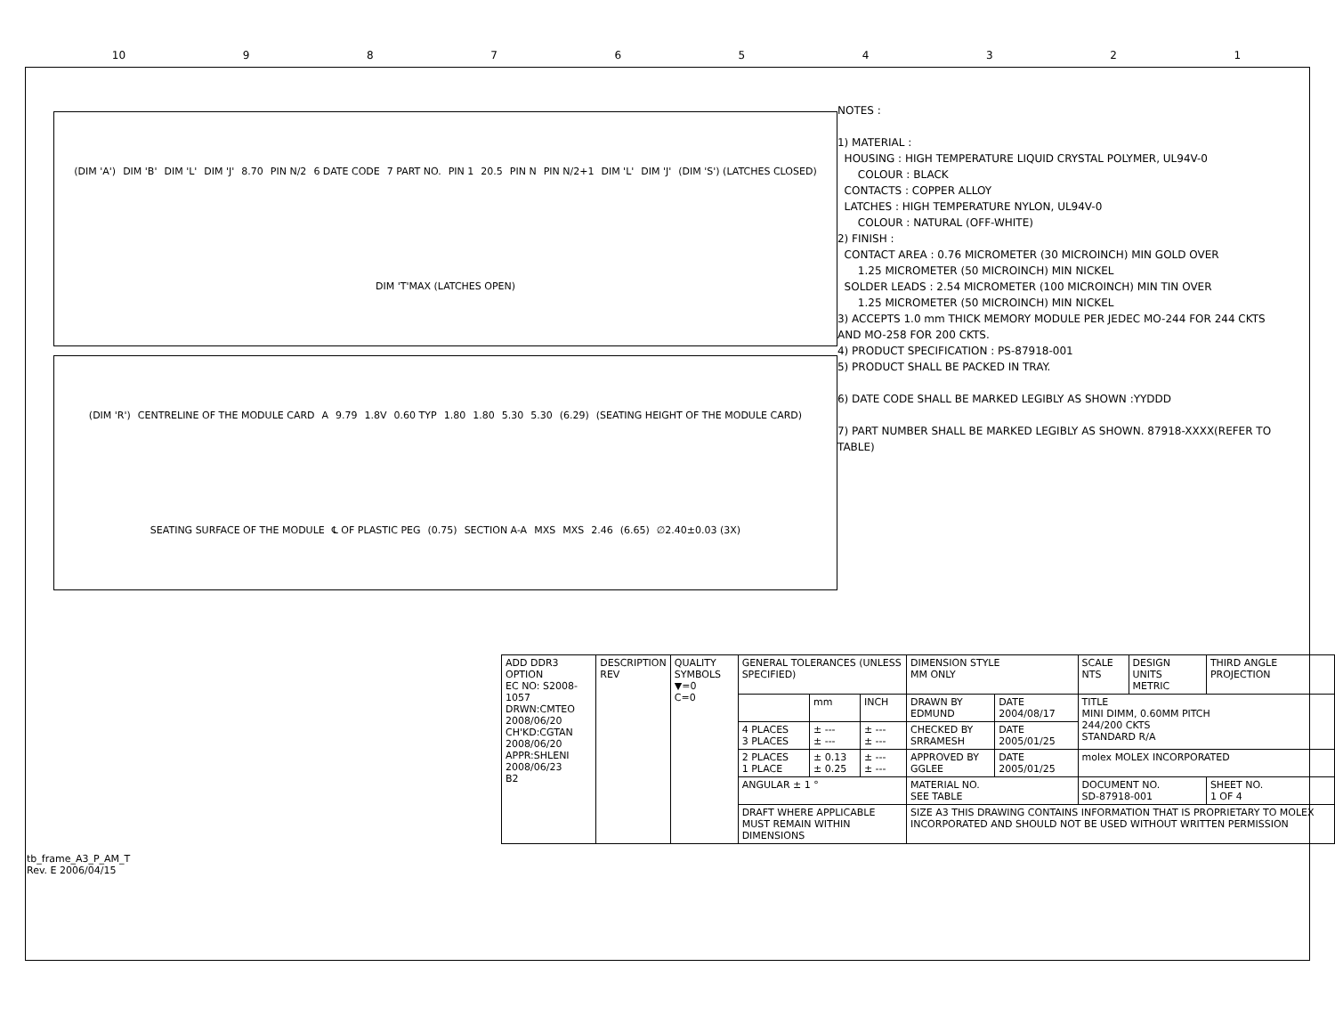10 987654321
(DIM 'A') DIM 'B' DIM 'L' DIM 'J' 8.70 PIN N/2 6 DATE CODE 7 PART NO. PIN 1 20.5 PIN N PIN N/2+1 DIM 'L' DIM 'J' (DIM 'S') (LATCHES CLOSED) DIM 'T'MAX (LATCHES OPEN)
(DIM 'R') CENTRELINE OF THE MODULE CARD A 9.79 1.8V 0.60 TYP 1.80 1.80 5.30 5.30 (6.29) (SEATING HEIGHT OF THE MODULE CARD) SEATING SURFACE OF THE MODULE ℄ OF PLASTIC PEG (0.75) SECTION A-A MXS MXS 2.46 (6.65) ∅2.40±0.03 (3X)
NOTES :
1) MATERIAL :
HOUSING : HIGH TEMPERATURE LIQUID CRYSTAL POLYMER, UL94V-0
COLOUR : BLACK
CONTACTS : COPPER ALLOY
LATCHES : HIGH TEMPERATURE NYLON, UL94V-0
COLOUR : NATURAL (OFF-WHITE)
2) FINISH :
CONTACT AREA : 0.76 MICROMETER (30 MICROINCH) MIN GOLD OVER
1.25 MICROMETER (50 MICROINCH) MIN NICKEL
SOLDER LEADS : 2.54 MICROMETER (100 MICROINCH) MIN TIN OVER
1.25 MICROMETER (50 MICROINCH) MIN NICKEL
3) ACCEPTS 1.0 mm THICK MEMORY MODULE PER JEDEC MO-244 FOR 244 CKTS AND MO-258 FOR 200 CKTS.
4) PRODUCT SPECIFICATION : PS-87918-001
5) PRODUCT SHALL BE PACKED IN TRAY.
6) DATE CODE SHALL BE MARKED LEGIBLY AS SHOWN :YYDDD
7) PART NUMBER SHALL BE MARKED LEGIBLY AS SHOWN. 87918-XXXX(REFER TO TABLE)
| ADD DDR3 OPTION EC NO: S2008-1057 DRWN:CMTEO 2008/06/20 CH'KD:CGTAN 2008/06/20 APPR:SHLENI 2008/06/23 B2 | DESCRIPTION REV | QUALITY SYMBOLS ▼=0 C=0 | GENERAL TOLERANCES (UNLESS SPECIFIED) | | | DIMENSION STYLE MM ONLY | | SCALE NTS | DESIGN UNITS METRIC | THIRD ANGLE PROJECTION | |
| | | | | mm | INCH | DRAWN BY EDMUND | DATE 2004/08/17 | TITLE MINI DIMM, 0.60MM PITCH 244/200 CKTS STANDARD R/A | | | |
| | | | 4 PLACES 3 PLACES | ± --- ± --- | ± --- ± --- | CHECKED BY SRRAMESH | DATE 2005/01/25 | | | | |
| | | | 2 PLACES 1 PLACE | ± 0.13 ± 0.25 | ± --- ± --- | APPROVED BY GGLEE | DATE 2005/01/25 | molex MOLEX INCORPORATED | | | |
| | | | ANGULAR ± 1 ° | | | MATERIAL NO. SEE TABLE | | DOCUMENT NO. SD-87918-001 | | | SHEET NO. 1 OF 4 |
| | | | DRAFT WHERE APPLICABLE MUST REMAIN WITHIN DIMENSIONS | | | SIZE A3 THIS DRAWING CONTAINS INFORMATION THAT IS PROPRIETARY TO MOLEX INCORPORATED AND SHOULD NOT BE USED WITHOUT WRITTEN PERMISSION | | | | | |
tb_frame_A3_P_AM_T
Rev. E 2006/04/15